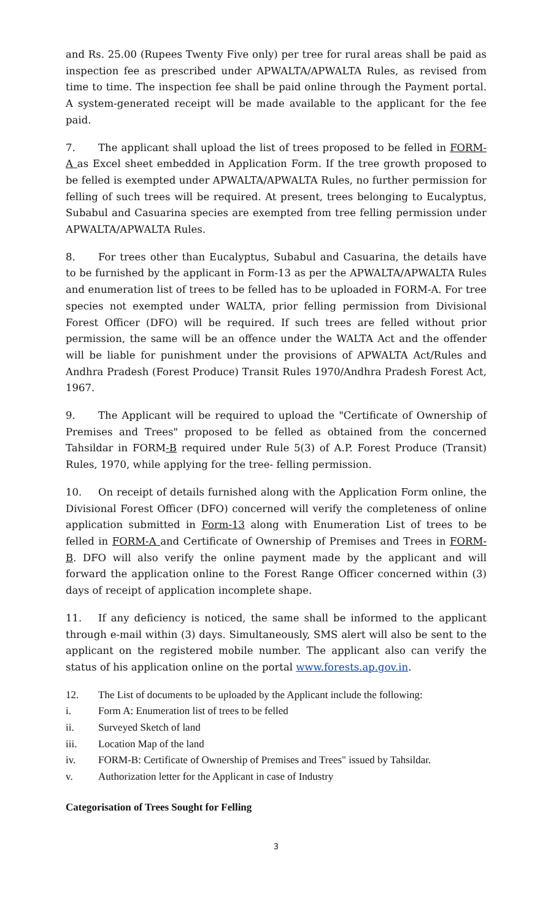and Rs. 25.00 (Rupees Twenty Five only) per tree for rural areas shall be paid as inspection fee as prescribed under APWALTA/APWALTA Rules, as revised from time to time. The inspection fee shall be paid online through the Payment portal. A system-generated receipt will be made available to the applicant for the fee paid.
7. The applicant shall upload the list of trees proposed to be felled in FORM-A as Excel sheet embedded in Application Form. If the tree growth proposed to be felled is exempted under APWALTA/APWALTA Rules, no further permission for felling of such trees will be required. At present, trees belonging to Eucalyptus, Subabul and Casuarina species are exempted from tree felling permission under APWALTA/APWALTA Rules.
8. For trees other than Eucalyptus, Subabul and Casuarina, the details have to be furnished by the applicant in Form-13 as per the APWALTA/APWALTA Rules and enumeration list of trees to be felled has to be uploaded in FORM-A. For tree species not exempted under WALTA, prior felling permission from Divisional Forest Officer (DFO) will be required. If such trees are felled without prior permission, the same will be an offence under the WALTA Act and the offender will be liable for punishment under the provisions of APWALTA Act/Rules and Andhra Pradesh (Forest Produce) Transit Rules 1970/Andhra Pradesh Forest Act, 1967.
9. The Applicant will be required to upload the "Certificate of Ownership of Premises and Trees" proposed to be felled as obtained from the concerned Tahsildar in FORM-B required under Rule 5(3) of A.P. Forest Produce (Transit) Rules, 1970, while applying for the tree- felling permission.
10. On receipt of details furnished along with the Application Form online, the Divisional Forest Officer (DFO) concerned will verify the completeness of online application submitted in Form-13 along with Enumeration List of trees to be felled in FORM-A and Certificate of Ownership of Premises and Trees in FORM-B. DFO will also verify the online payment made by the applicant and will forward the application online to the Forest Range Officer concerned within (3) days of receipt of application incomplete shape.
11. If any deficiency is noticed, the same shall be informed to the applicant through e-mail within (3) days. Simultaneously, SMS alert will also be sent to the applicant on the registered mobile number. The applicant also can verify the status of his application online on the portal www.forests.ap.gov.in.
12. The List of documents to be uploaded by the Applicant include the following:
i. Form A: Enumeration list of trees to be felled
ii. Surveyed Sketch of land
iii. Location Map of the land
iv. FORM-B: Certificate of Ownership of Premises and Trees" issued by Tahsildar.
v. Authorization letter for the Applicant in case of Industry
Categorisation of Trees Sought for Felling
3